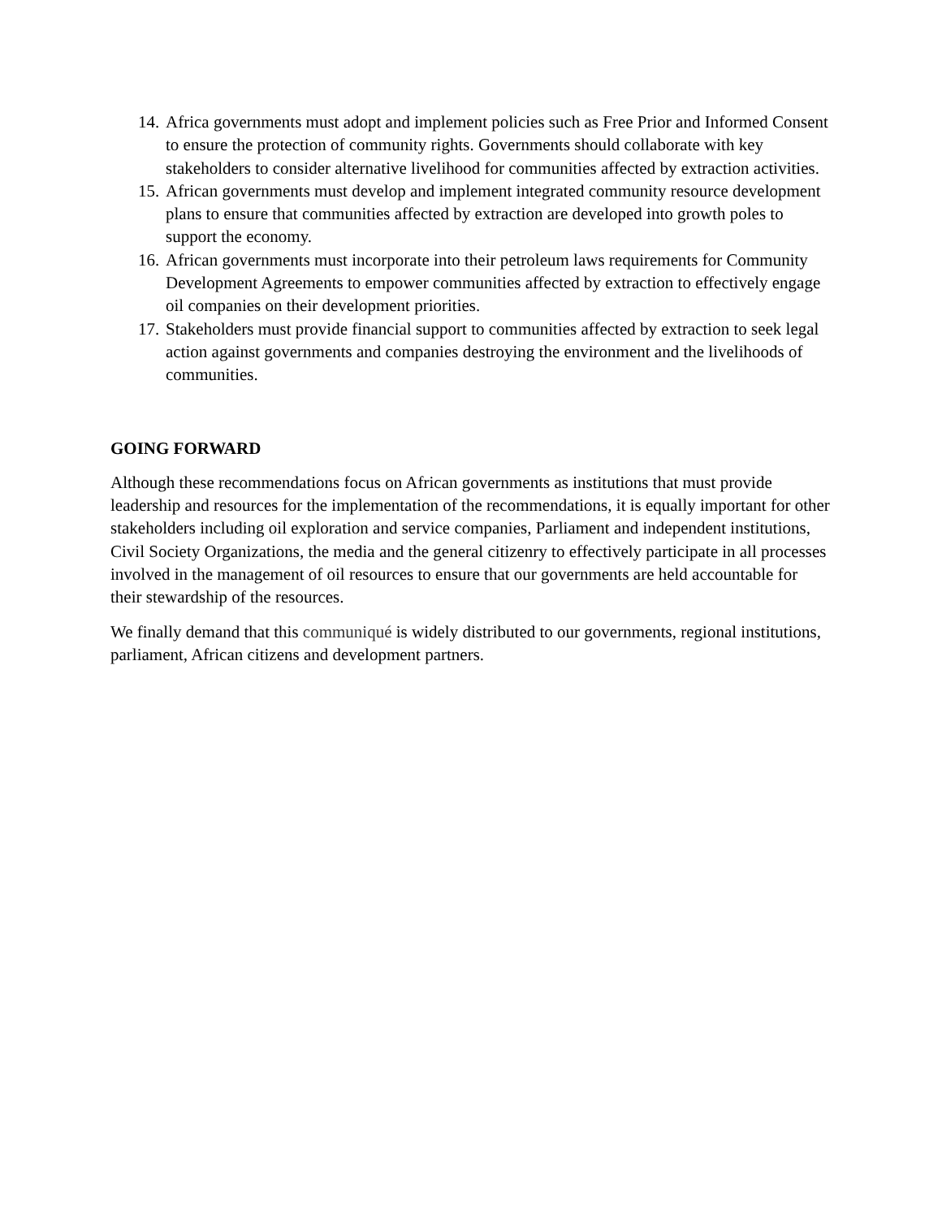14. Africa governments must adopt and implement policies such as Free Prior and Informed Consent to ensure the protection of community rights. Governments should collaborate with key stakeholders to consider alternative livelihood for communities affected by extraction activities.
15. African governments must develop and implement integrated community resource development plans to ensure that communities affected by extraction are developed into growth poles to support the economy.
16. African governments must incorporate into their petroleum laws requirements for Community Development Agreements to empower communities affected by extraction to effectively engage oil companies on their development priorities.
17. Stakeholders must provide financial support to communities affected by extraction to seek legal action against governments and companies destroying the environment and the livelihoods of communities.
GOING FORWARD
Although these recommendations focus on African governments as institutions that must provide leadership and resources for the implementation of the recommendations, it is equally important for other stakeholders including oil exploration and service companies, Parliament and independent institutions, Civil Society Organizations, the media and the general citizenry to effectively participate in all processes involved in the management of oil resources to ensure that our governments are held accountable for their stewardship of the resources.
We finally demand that this communiqué is widely distributed to our governments, regional institutions, parliament, African citizens and development partners.